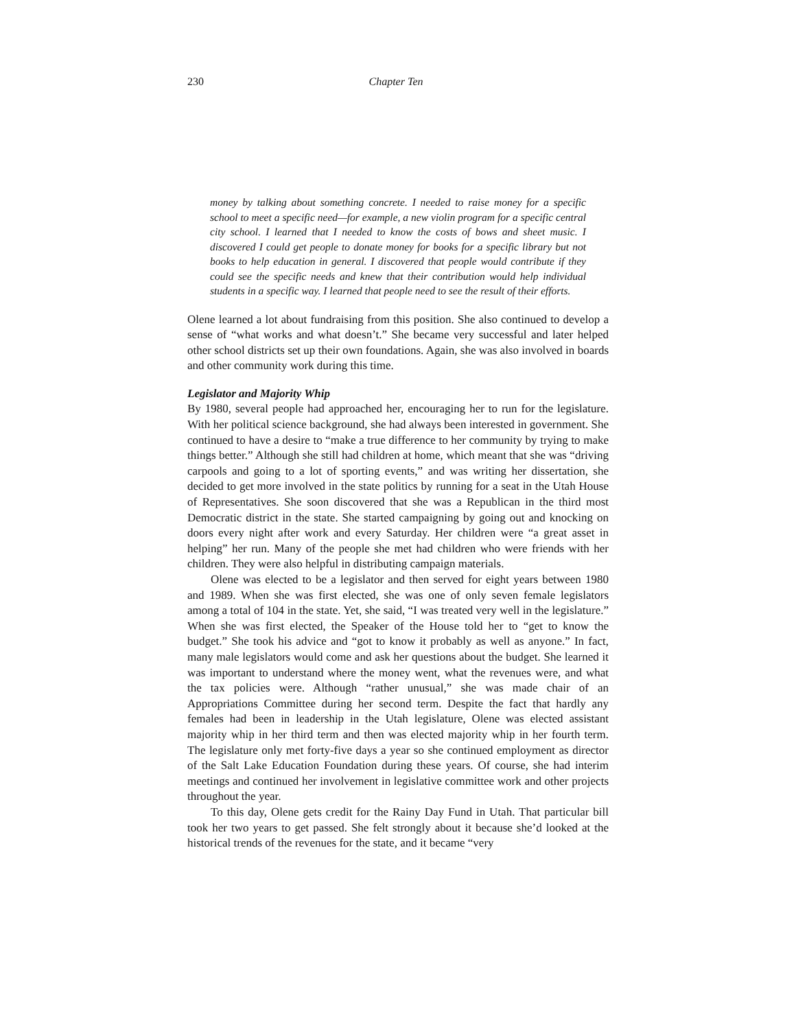230 Chapter Ten
money by talking about something concrete. I needed to raise money for a specific school to meet a specific need—for example, a new violin program for a specific central city school. I learned that I needed to know the costs of bows and sheet music. I discovered I could get people to donate money for books for a specific library but not books to help education in general. I discovered that people would contribute if they could see the specific needs and knew that their contribution would help individual students in a specific way. I learned that people need to see the result of their efforts.
Olene learned a lot about fundraising from this position. She also continued to develop a sense of “what works and what doesn’t.” She became very successful and later helped other school districts set up their own foundations. Again, she was also involved in boards and other community work during this time.
Legislator and Majority Whip
By 1980, several people had approached her, encouraging her to run for the legislature. With her political science background, she had always been interested in government. She continued to have a desire to “make a true difference to her community by trying to make things better.” Although she still had children at home, which meant that she was “driving carpools and going to a lot of sporting events,” and was writing her dissertation, she decided to get more involved in the state politics by running for a seat in the Utah House of Representatives. She soon discovered that she was a Republican in the third most Democratic district in the state. She started campaigning by going out and knocking on doors every night after work and every Saturday. Her children were “a great asset in helping” her run. Many of the people she met had children who were friends with her children. They were also helpful in distributing campaign materials.
Olene was elected to be a legislator and then served for eight years between 1980 and 1989. When she was first elected, she was one of only seven female legislators among a total of 104 in the state. Yet, she said, “I was treated very well in the legislature.” When she was first elected, the Speaker of the House told her to “get to know the budget.” She took his advice and “got to know it probably as well as anyone.” In fact, many male legislators would come and ask her questions about the budget. She learned it was important to understand where the money went, what the revenues were, and what the tax policies were. Although “rather unusual,” she was made chair of an Appropriations Committee during her second term. Despite the fact that hardly any females had been in leadership in the Utah legislature, Olene was elected assistant majority whip in her third term and then was elected majority whip in her fourth term. The legislature only met forty-five days a year so she continued employment as director of the Salt Lake Education Foundation during these years. Of course, she had interim meetings and continued her involvement in legislative committee work and other projects throughout the year.
To this day, Olene gets credit for the Rainy Day Fund in Utah. That particular bill took her two years to get passed. She felt strongly about it because she’d looked at the historical trends of the revenues for the state, and it became “very